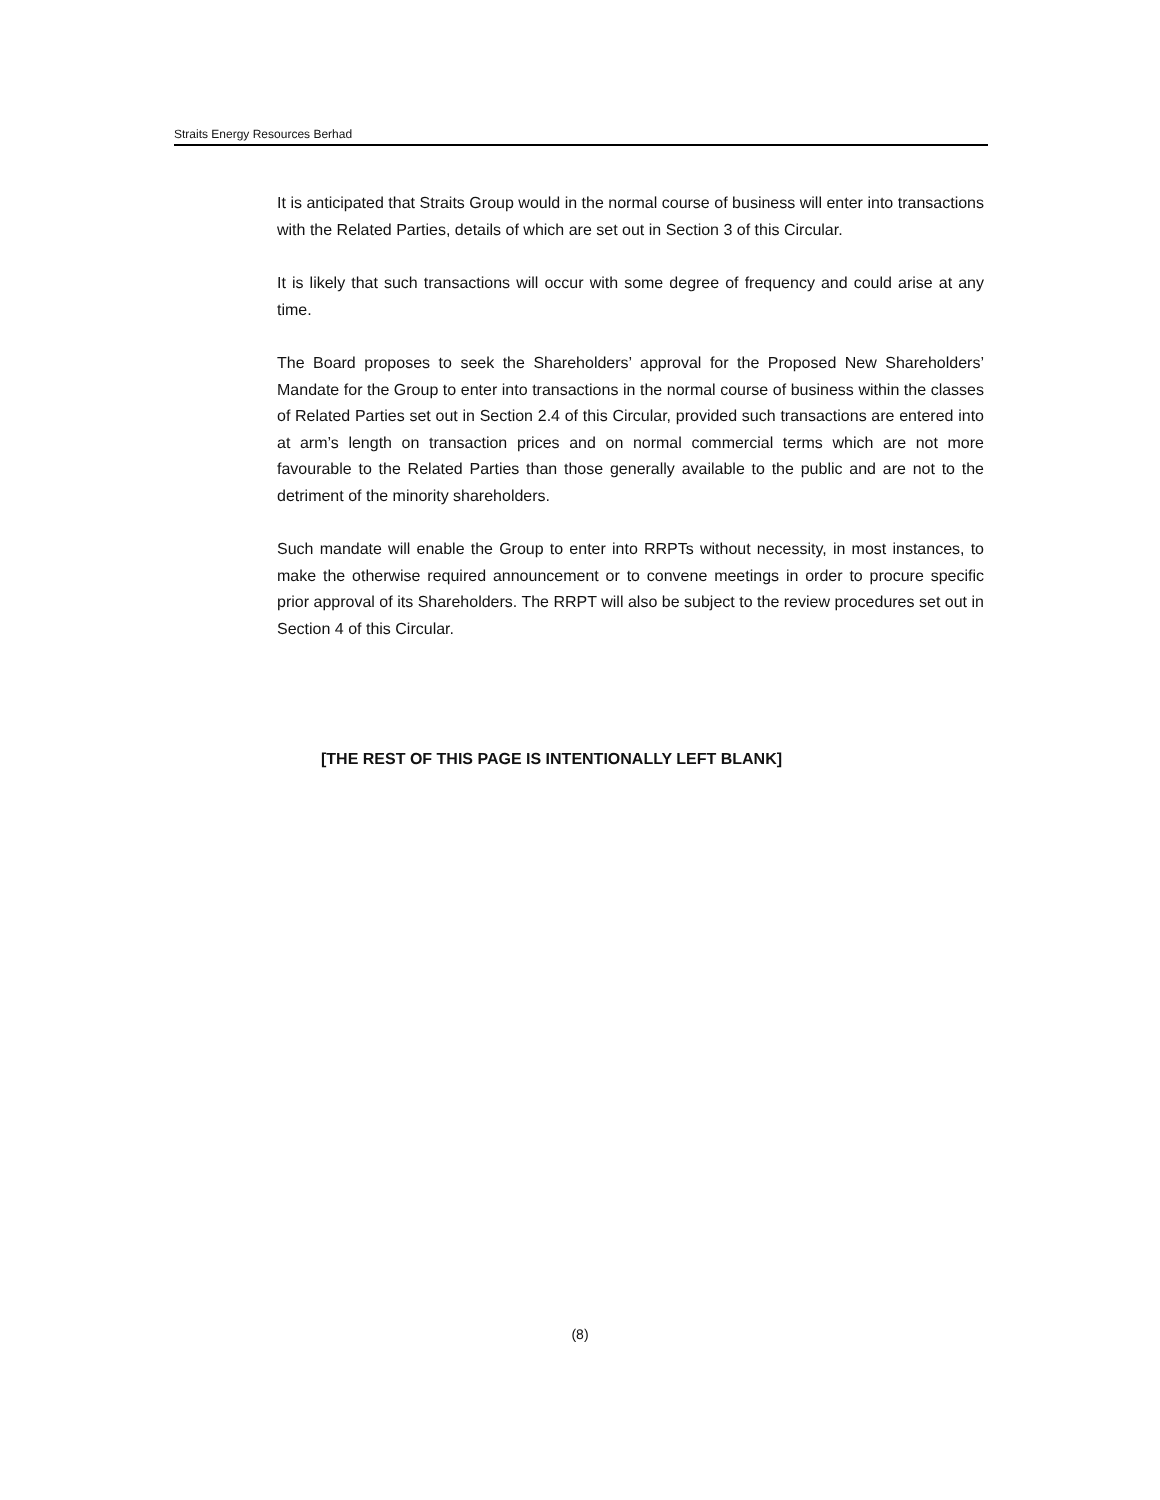Straits Energy Resources Berhad
It is anticipated that Straits Group would in the normal course of business will enter into transactions with the Related Parties, details of which are set out in Section 3 of this Circular.
It is likely that such transactions will occur with some degree of frequency and could arise at any time.
The Board proposes to seek the Shareholders’ approval for the Proposed New Shareholders’ Mandate for the Group to enter into transactions in the normal course of business within the classes of Related Parties set out in Section 2.4 of this Circular, provided such transactions are entered into at arm’s length on transaction prices and on normal commercial terms which are not more favourable to the Related Parties than those generally available to the public and are not to the detriment of the minority shareholders.
Such mandate will enable the Group to enter into RRPTs without necessity, in most instances, to make the otherwise required announcement or to convene meetings in order to procure specific prior approval of its Shareholders. The RRPT will also be subject to the review procedures set out in Section 4 of this Circular.
[THE REST OF THIS PAGE IS INTENTIONALLY LEFT BLANK]
(8)